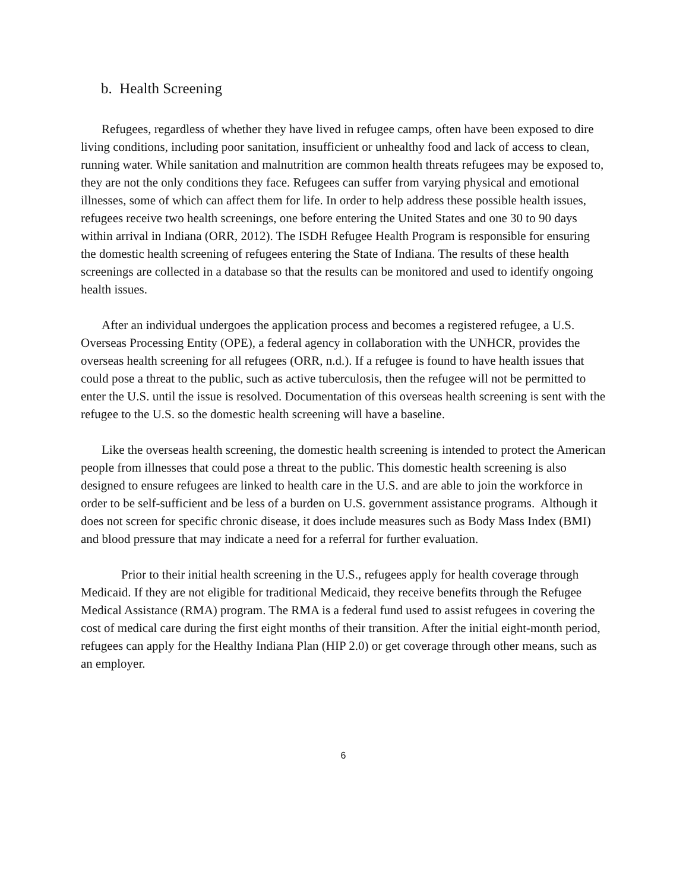b. Health Screening
Refugees, regardless of whether they have lived in refugee camps, often have been exposed to dire living conditions, including poor sanitation, insufficient or unhealthy food and lack of access to clean, running water. While sanitation and malnutrition are common health threats refugees may be exposed to, they are not the only conditions they face. Refugees can suffer from varying physical and emotional illnesses, some of which can affect them for life. In order to help address these possible health issues, refugees receive two health screenings, one before entering the United States and one 30 to 90 days within arrival in Indiana (ORR, 2012). The ISDH Refugee Health Program is responsible for ensuring the domestic health screening of refugees entering the State of Indiana. The results of these health screenings are collected in a database so that the results can be monitored and used to identify ongoing health issues.
After an individual undergoes the application process and becomes a registered refugee, a U.S. Overseas Processing Entity (OPE), a federal agency in collaboration with the UNHCR, provides the overseas health screening for all refugees (ORR, n.d.). If a refugee is found to have health issues that could pose a threat to the public, such as active tuberculosis, then the refugee will not be permitted to enter the U.S. until the issue is resolved. Documentation of this overseas health screening is sent with the refugee to the U.S. so the domestic health screening will have a baseline.
Like the overseas health screening, the domestic health screening is intended to protect the American people from illnesses that could pose a threat to the public. This domestic health screening is also designed to ensure refugees are linked to health care in the U.S. and are able to join the workforce in order to be self-sufficient and be less of a burden on U.S. government assistance programs. Although it does not screen for specific chronic disease, it does include measures such as Body Mass Index (BMI) and blood pressure that may indicate a need for a referral for further evaluation.
Prior to their initial health screening in the U.S., refugees apply for health coverage through Medicaid. If they are not eligible for traditional Medicaid, they receive benefits through the Refugee Medical Assistance (RMA) program. The RMA is a federal fund used to assist refugees in covering the cost of medical care during the first eight months of their transition. After the initial eight-month period, refugees can apply for the Healthy Indiana Plan (HIP 2.0) or get coverage through other means, such as an employer.
6